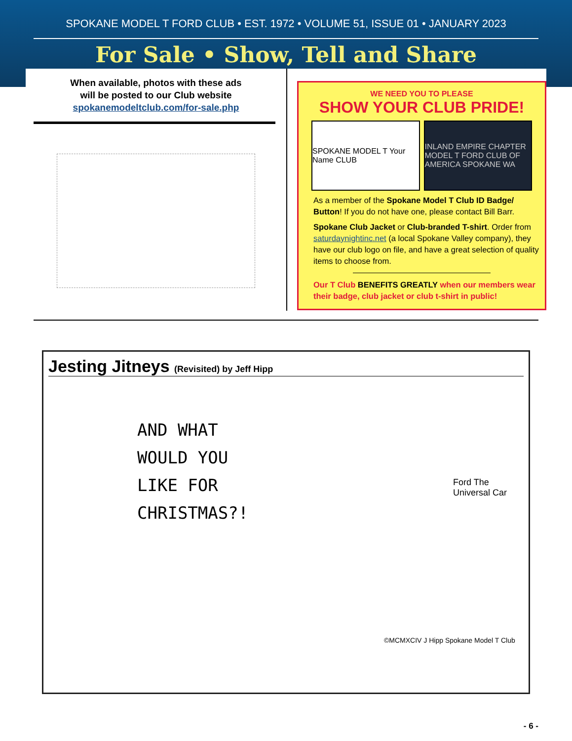SPOKANE MODEL T FORD CLUB • EST. 1972 • VOLUME 51, ISSUE 01 • JANUARY 2023
For Sale • Show, Tell and Share
When available, photos with these ads
will be posted to our Club website
spokanemodeltclub.com/for-sale.php
WE NEED YOU TO PLEASE
SHOW YOUR CLUB PRIDE!
SPOKANE MODEL T Your Name CLUB INLAND EMPIRE CHAPTER MODEL T FORD CLUB OF AMERICA SPOKANE WA
As a member of the Spokane Model T Club ID Badge/ Button! If you do not have one, please contact Bill Barr.
Spokane Club Jacket or Club-branded T-shirt. Order from saturdaynightinc.net (a local Spokane Valley company), they have our club logo on file, and have a great selection of quality items to choose from.
Our T Club BENEFITS GREATLY when our members wear their badge, club jacket or club t-shirt in public!
Jesting Jitneys (Revisited) by Jeff Hipp
AND WHAT
WOULD YOU
LIKE FOR
CHRISTMAS?!
Ford The Universal Car
©MCMXCIV J Hipp Spokane Model T Club
- 6 -